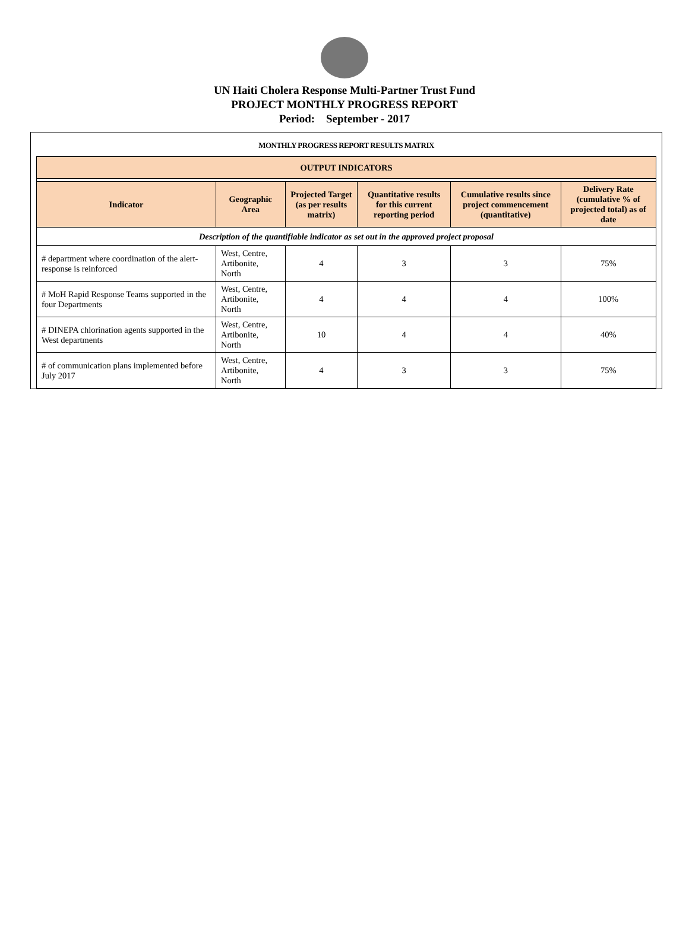UN Haiti Cholera Response Multi-Partner Trust Fund
PROJECT MONTHLY PROGRESS REPORT
Period: September - 2017
MONTHLY PROGRESS REPORT RESULTS MATRIX
| OUTPUT INDICATORS | | | | | |
| --- | --- | --- | --- | --- | --- |
| Indicator | Geographic Area | Projected Target (as per results matrix) | Quantitative results for this current reporting period | Cumulative results since project commencement (quantitative) | Delivery Rate (cumulative % of projected total) as of date |
| Description of the quantifiable indicator as set out in the approved project proposal | | | | | |
| # department where coordination of the alert-response is reinforced | West, Centre, Artibonite, North | 4 | 3 | 3 | 75% |
| # MoH Rapid Response Teams supported in the four Departments | West, Centre, Artibonite, North | 4 | 4 | 4 | 100% |
| # DINEPA chlorination agents supported in the West departments | West, Centre, Artibonite, North | 10 | 4 | 4 | 40% |
| # of communication plans implemented before July 2017 | West, Centre, Artibonite, North | 4 | 3 | 3 | 75% |